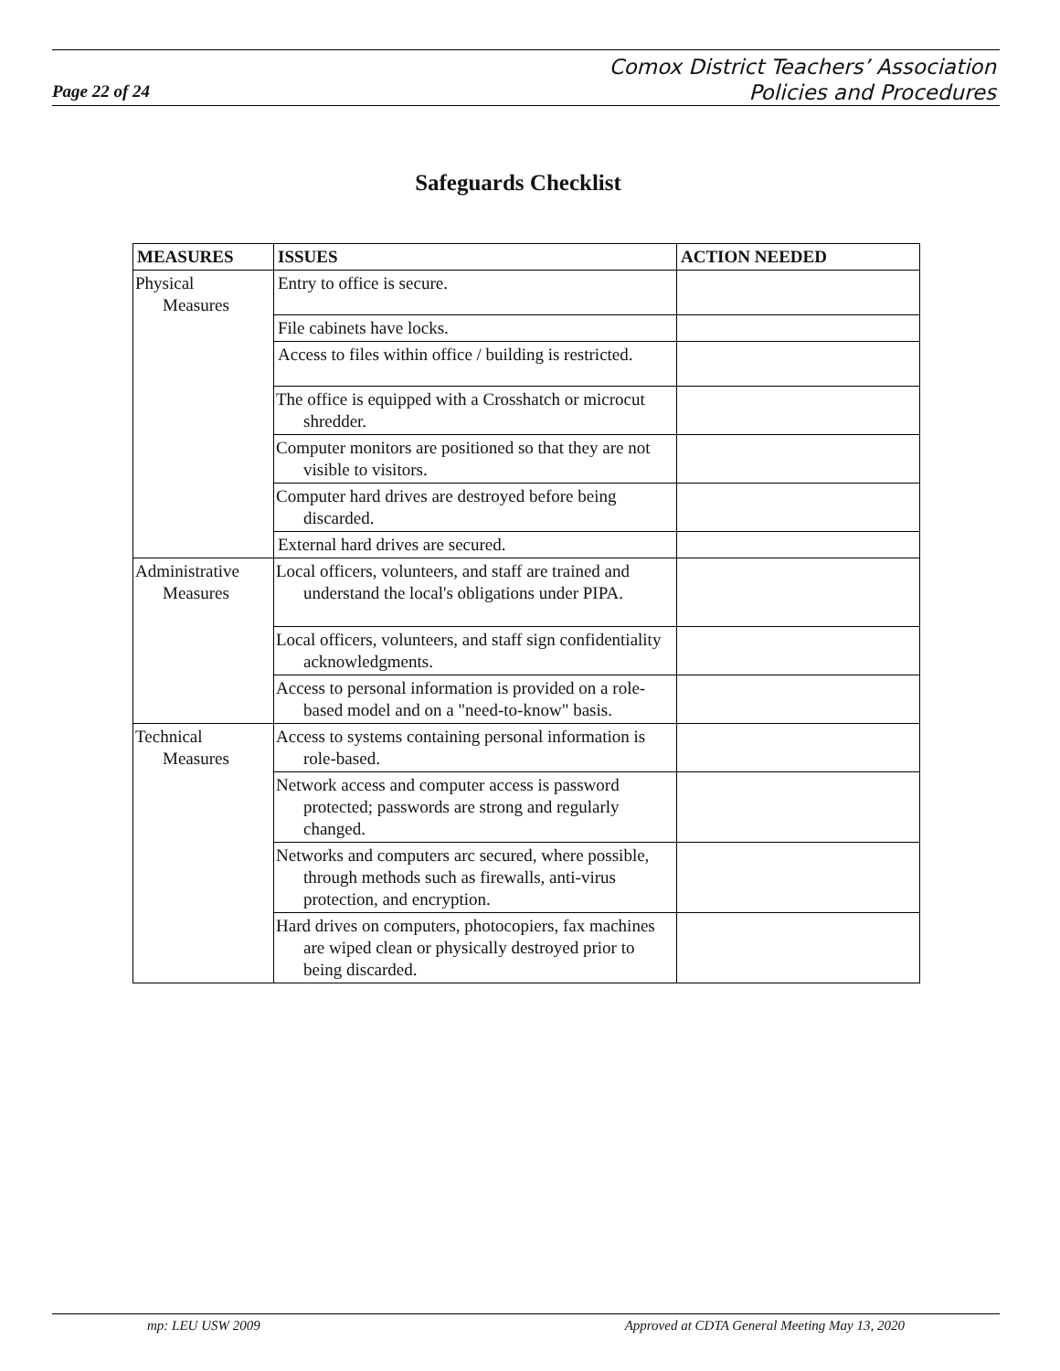Page 22 of 24
Comox District Teachers’ Association
Policies and Procedures
Safeguards Checklist
| MEASURES | ISSUES | ACTION NEEDED |
| --- | --- | --- |
| Physical Measures | Entry to office is secure. | |
| | File cabinets have locks. | |
| | Access to files within office / building is restricted. | |
| | The office is equipped with a Crosshatch or microcut shredder. | |
| | Computer monitors are positioned so that they are not visible to visitors. | |
| | Computer hard drives are destroyed before being discarded. | |
| | External hard drives are secured. | |
| Administrative Measures | Local officers, volunteers, and staff are trained and understand the local's obligations under PIPA. | |
| | Local officers, volunteers, and staff sign confidentiality acknowledgments. | |
| | Access to personal information is provided on a role-based model and on a "need-to-know" basis. | |
| Technical Measures | Access to systems containing personal information is role-based. | |
| | Network access and computer access is password protected; passwords are strong and regularly changed. | |
| | Networks and computers arc secured, where possible, through methods such as firewalls, anti-virus protection, and encryption. | |
| | Hard drives on computers, photocopiers, fax machines are wiped clean or physically destroyed prior to being discarded. | |
mp: LEU USW 2009 Approved at CDTA General Meeting May 13, 2020